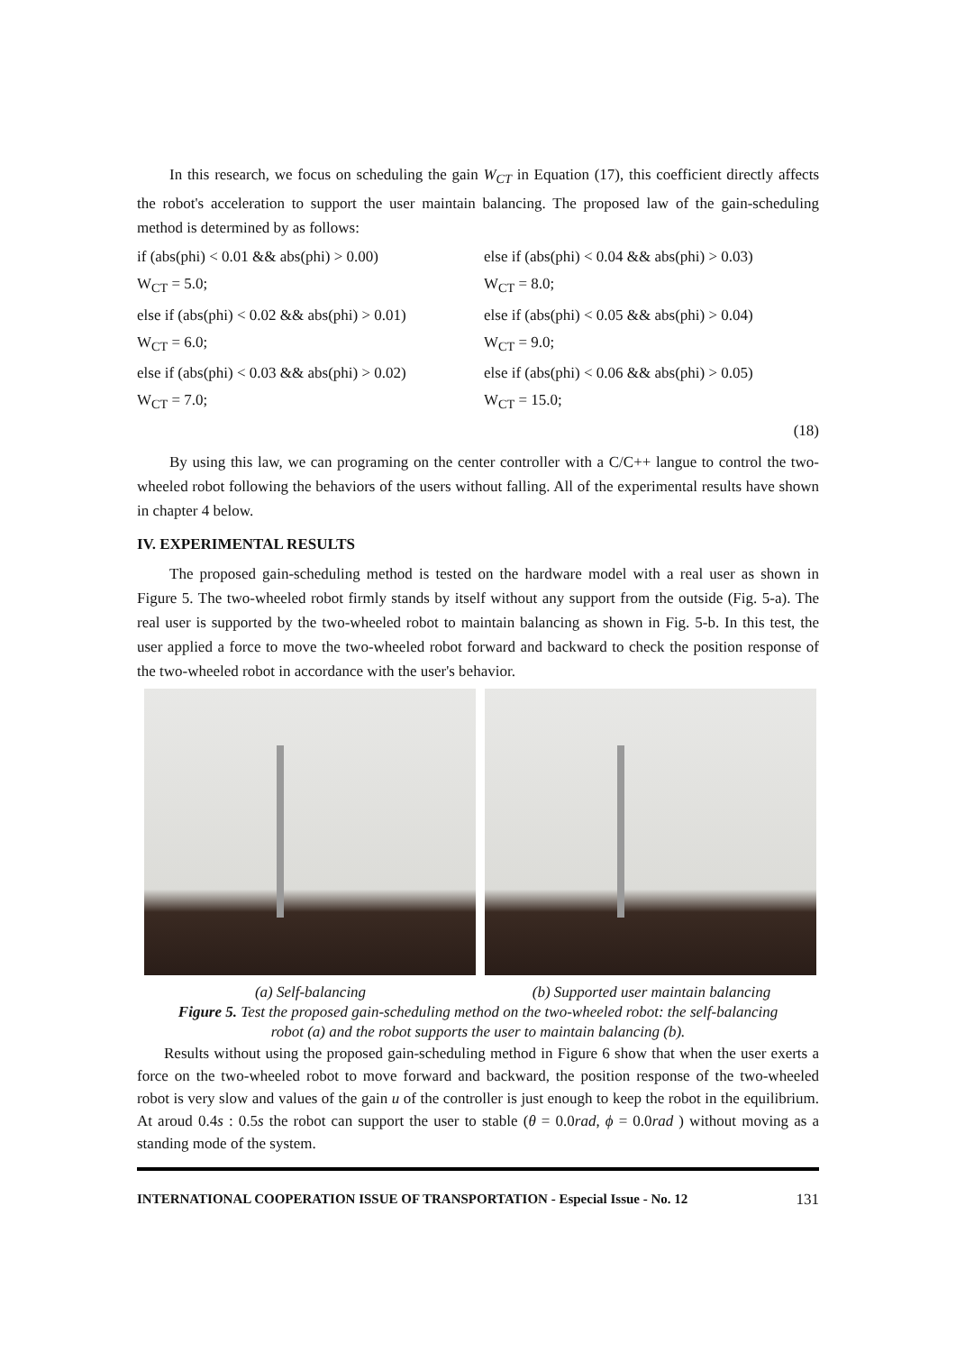In this research, we focus on scheduling the gain W<sub>CT</sub> in Equation (17), this coefficient directly affects the robot's acceleration to support the user maintain balancing. The proposed law of the gain-scheduling method is determined by as follows:
if (abs(phi) < 0.01 && abs(phi) > 0.00)
else if (abs(phi) < 0.04 && abs(phi) > 0.03)
W<sub>CT</sub> = 5.0;
W<sub>CT</sub> = 8.0;
else if (abs(phi) < 0.02 && abs(phi) > 0.01)
else if (abs(phi) < 0.05 && abs(phi) > 0.04)
W<sub>CT</sub> = 6.0;
W<sub>CT</sub> = 9.0;
else if (abs(phi) < 0.03 && abs(phi) > 0.02)
else if (abs(phi) < 0.06 && abs(phi) > 0.05)
W<sub>CT</sub> = 7.0;
W<sub>CT</sub> = 15.0;
(18)
By using this law, we can programing on the center controller with a C/C++ langue to control the two-wheeled robot following the behaviors of the users without falling. All of the experimental results have shown in chapter 4 below.
IV. EXPERIMENTAL RESULTS
The proposed gain-scheduling method is tested on the hardware model with a real user as shown in Figure 5. The two-wheeled robot firmly stands by itself without any support from the outside (Fig. 5-a). The real user is supported by the two-wheeled robot to maintain balancing as shown in Fig. 5-b. In this test, the user applied a force to move the two-wheeled robot forward and backward to check the position response of the two-wheeled robot in accordance with the user's behavior.
(a) Self-balancing (b) Supported user maintain balancing
Figure 5. Test the proposed gain-scheduling method on the two-wheeled robot: the self-balancing robot (a) and the robot supports the user to maintain balancing (b).
Results without using the proposed gain-scheduling method in Figure 6 show that when the user exerts a force on the two-wheeled robot to move forward and backward, the position response of the two-wheeled robot is very slow and values of the gain u of the controller is just enough to keep the robot in the equilibrium. At aroud 0.4s : 0.5s the robot can support the user to stable (θ = 0.0rad, ϕ = 0.0rad ) without moving as a standing mode of the system.
INTERNATIONAL COOPERATION ISSUE OF TRANSPORTATION - Especial Issue - No. 12 131